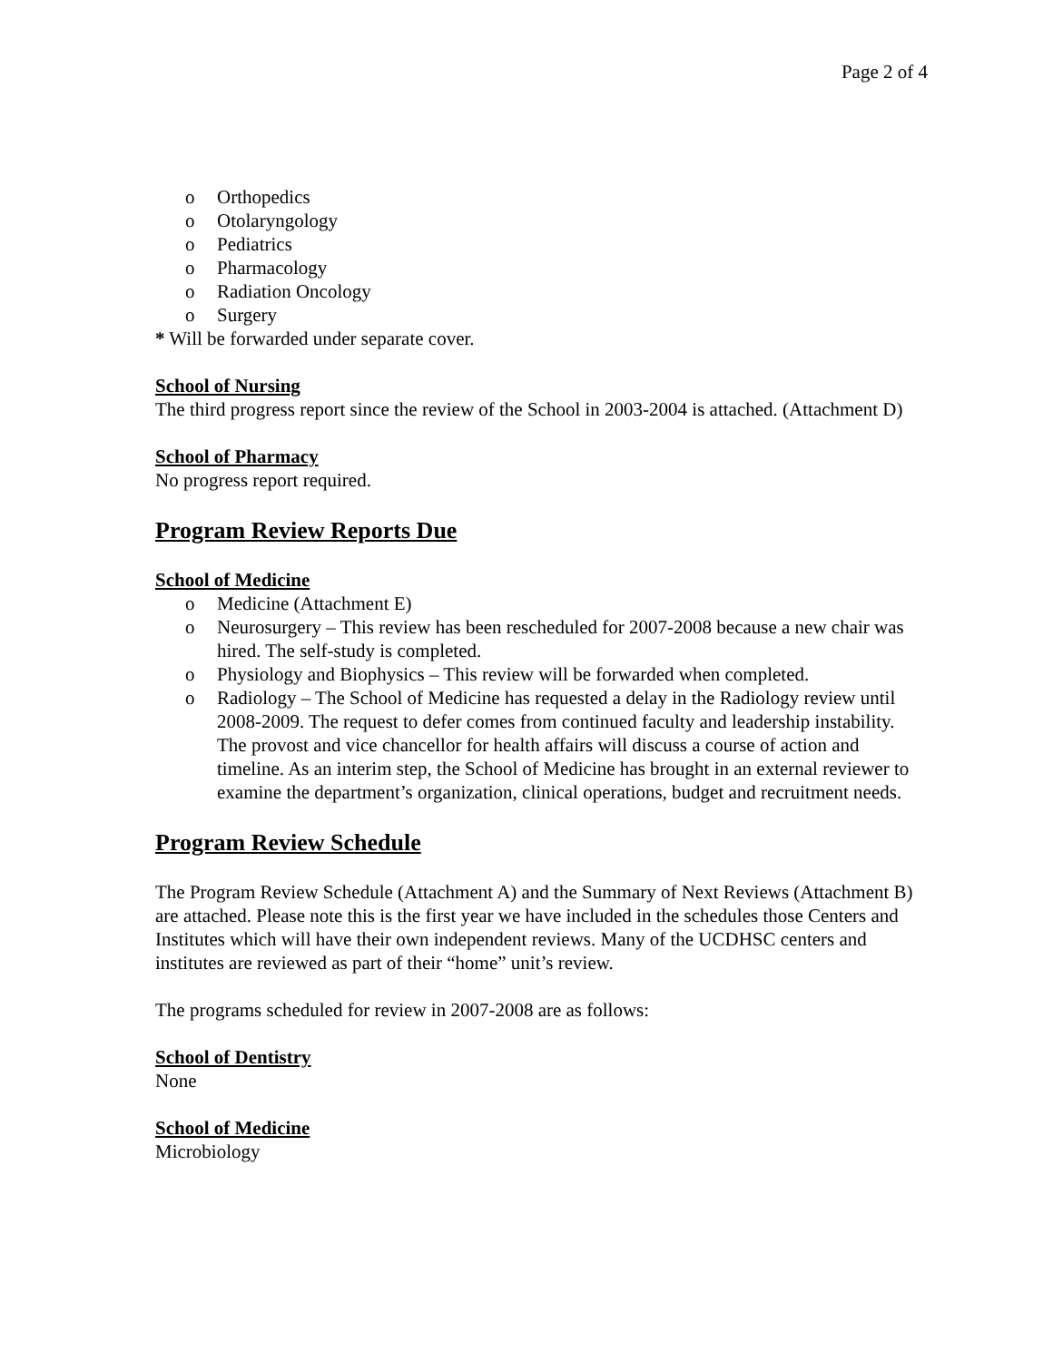Page 2 of 4
o Orthopedics
o Otolaryngology
o Pediatrics
o Pharmacology
o Radiation Oncology
o Surgery
* Will be forwarded under separate cover.
School of Nursing
The third progress report since the review of the School in 2003-2004 is attached. (Attachment D)
School of Pharmacy
No progress report required.
Program Review Reports Due
School of Medicine
o Medicine (Attachment E)
o Neurosurgery – This review has been rescheduled for 2007-2008 because a new chair was hired. The self-study is completed.
o Physiology and Biophysics – This review will be forwarded when completed.
o Radiology – The School of Medicine has requested a delay in the Radiology review until 2008-2009. The request to defer comes from continued faculty and leadership instability. The provost and vice chancellor for health affairs will discuss a course of action and timeline. As an interim step, the School of Medicine has brought in an external reviewer to examine the department’s organization, clinical operations, budget and recruitment needs.
Program Review Schedule
The Program Review Schedule (Attachment A) and the Summary of Next Reviews (Attachment B) are attached. Please note this is the first year we have included in the schedules those Centers and Institutes which will have their own independent reviews. Many of the UCDHSC centers and institutes are reviewed as part of their “home” unit’s review.
The programs scheduled for review in 2007-2008 are as follows:
School of Dentistry
None
School of Medicine
Microbiology